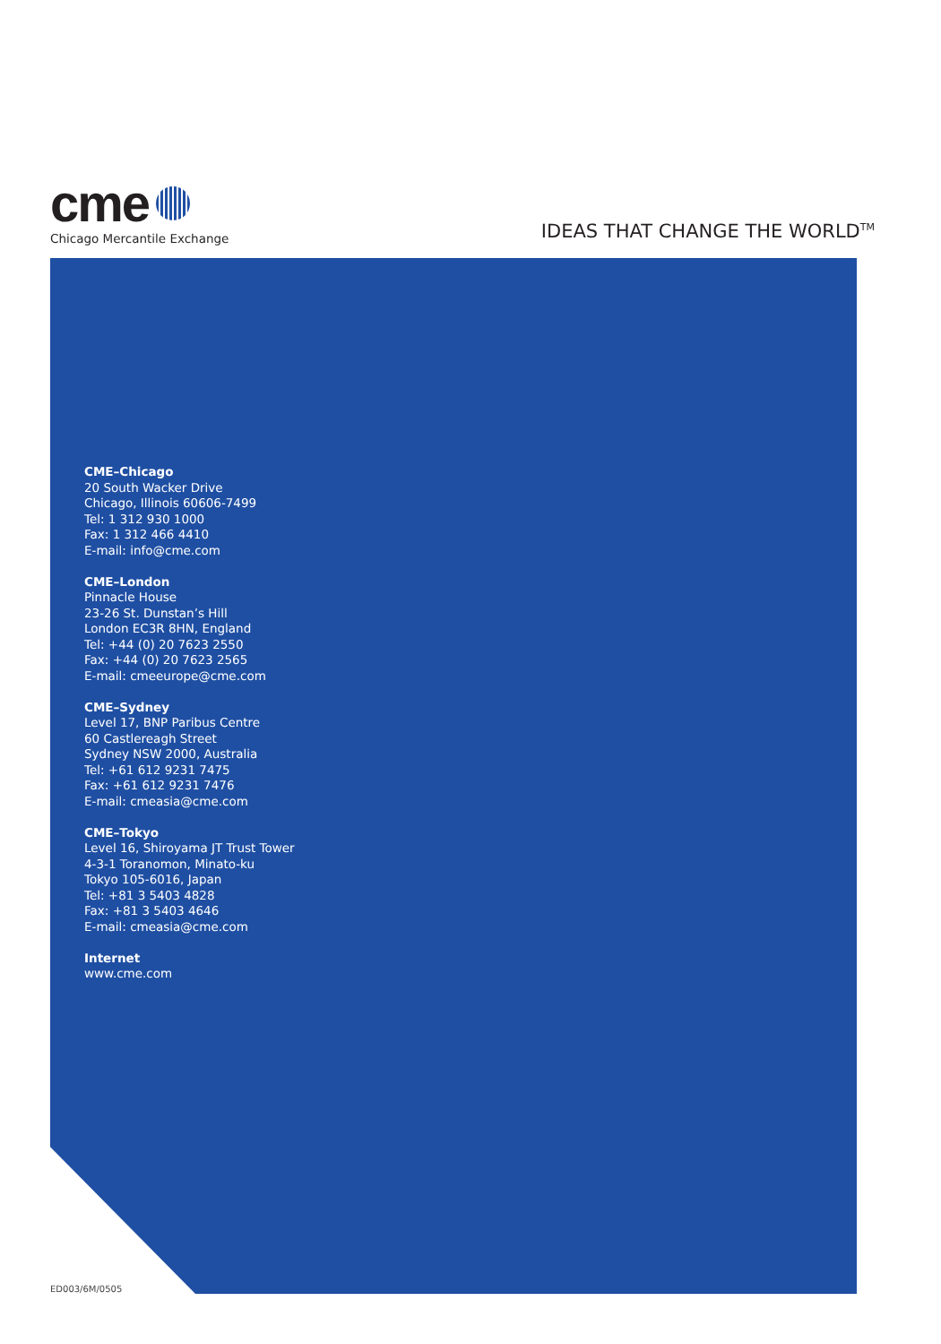cme
Chicago Mercantile Exchange
IDEAS THAT CHANGE THE WORLD<sup>TM</sup>
CME–Chicago
20 South Wacker Drive
Chicago, Illinois 60606-7499
Tel: 1 312 930 1000
Fax: 1 312 466 4410
E-mail: info@cme.com
CME–London
Pinnacle House
23-26 St. Dunstan’s Hill
London EC3R 8HN, England
Tel: +44 (0) 20 7623 2550
Fax: +44 (0) 20 7623 2565
E-mail: cmeeurope@cme.com
CME–Sydney
Level 17, BNP Paribus Centre
60 Castlereagh Street
Sydney NSW 2000, Australia
Tel: +61 612 9231 7475
Fax: +61 612 9231 7476
E-mail: cmeasia@cme.com
CME–Tokyo
Level 16, Shiroyama JT Trust Tower
4-3-1 Toranomon, Minato-ku
Tokyo 105-6016, Japan
Tel: +81 3 5403 4828
Fax: +81 3 5403 4646
E-mail: cmeasia@cme.com
Internet
www.cme.com
ED003/6M/0505